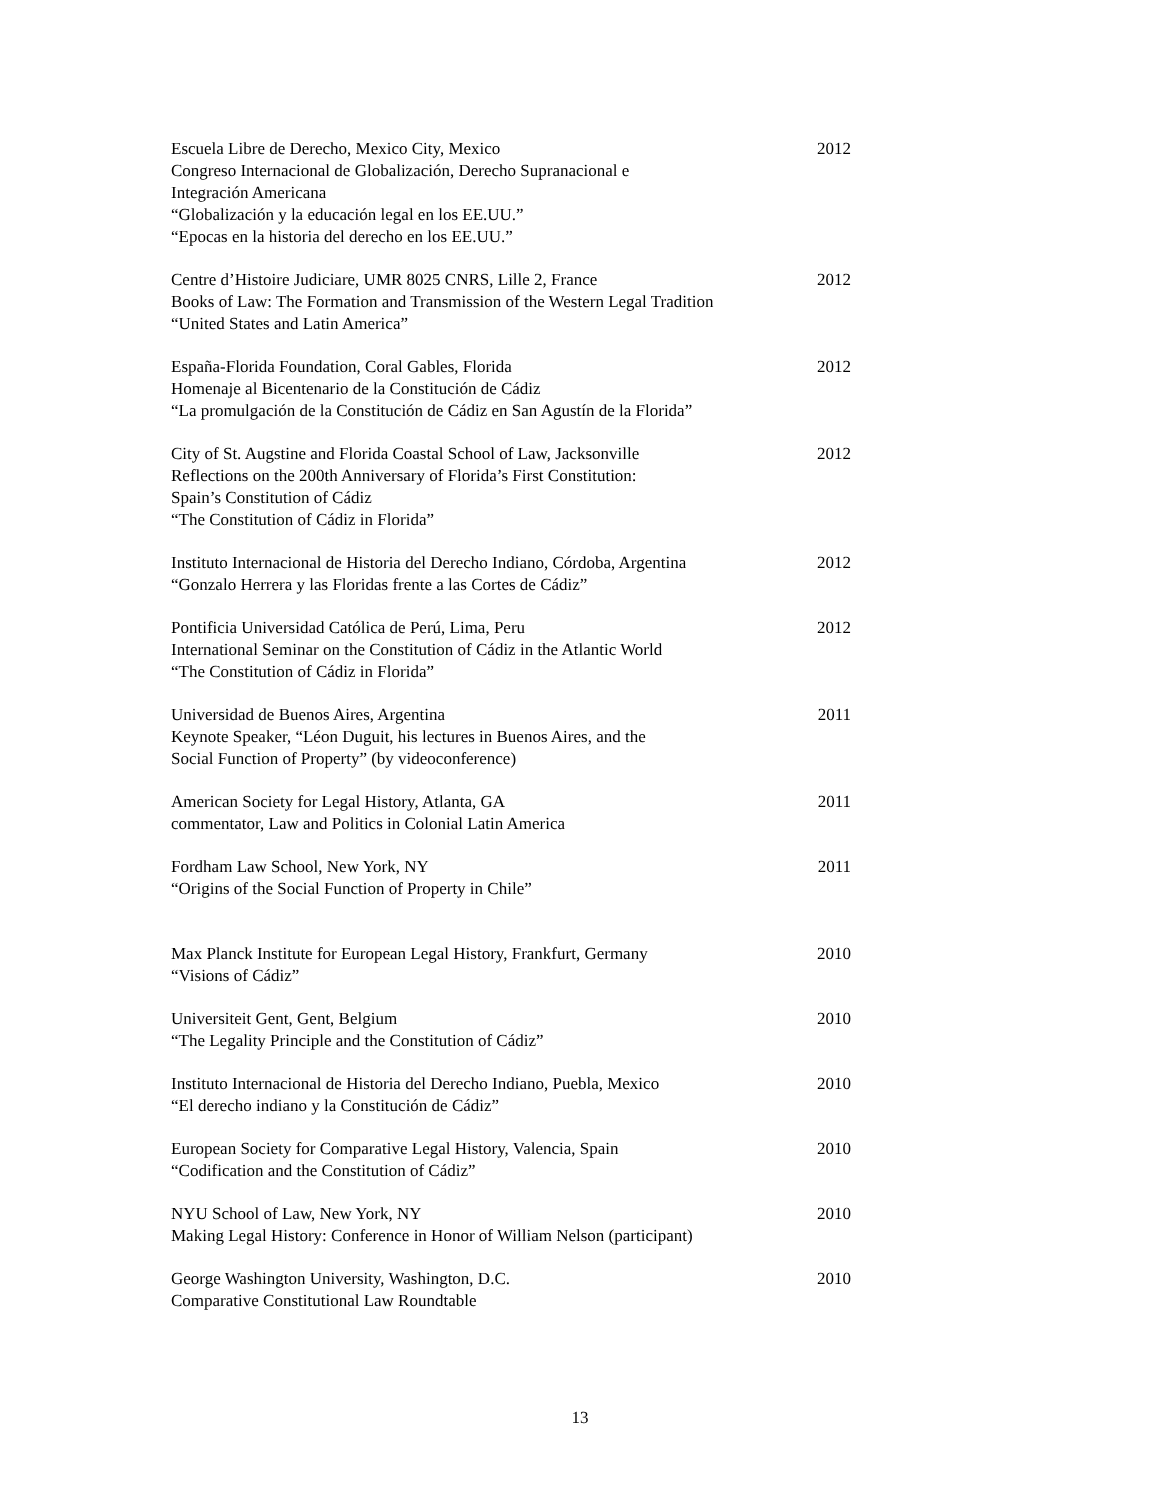Escuela Libre de Derecho, Mexico City, Mexico
Congreso Internacional de Globalización, Derecho Supranacional e
Integración Americana
“Globalización y la educación legal en los EE.UU.”
“Epocas en la historia del derecho en los EE.UU.”
2012
Centre d’Histoire Judiciare, UMR 8025 CNRS, Lille 2, France
Books of Law: The Formation and Transmission of the Western Legal Tradition
“United States and Latin America”
2012
España-Florida Foundation, Coral Gables, Florida
Homenaje al Bicentenario de la Constitución de Cádiz
“La promulgación de la Constitución de Cádiz en San Agustín de la Florida”
2012
City of St. Augstine and Florida Coastal School of Law, Jacksonville
Reflections on the 200th Anniversary of Florida’s First Constitution:
Spain’s Constitution of Cádiz
“The Constitution of Cádiz in Florida”
2012
Instituto Internacional de Historia del Derecho Indiano, Córdoba, Argentina
“Gonzalo Herrera y las Floridas frente a las Cortes de Cádiz”
2012
Pontificia Universidad Católica de Perú, Lima, Peru
International Seminar on the Constitution of Cádiz in the Atlantic World
“The Constitution of Cádiz in Florida”
2012
Universidad de Buenos Aires, Argentina
Keynote Speaker, “Léon Duguit, his lectures in Buenos Aires, and the
Social Function of Property” (by videoconference)
2011
American Society for Legal History, Atlanta, GA
commentator, Law and Politics in Colonial Latin America
2011
Fordham Law School, New York, NY
“Origins of the Social Function of Property in Chile”
2011
Max Planck Institute for European Legal History, Frankfurt, Germany
“Visions of Cádiz”
2010
Universiteit Gent, Gent, Belgium
“The Legality Principle and the Constitution of Cádiz”
2010
Instituto Internacional de Historia del Derecho Indiano, Puebla, Mexico
“El derecho indiano y la Constitución de Cádiz”
2010
European Society for Comparative Legal History, Valencia, Spain
“Codification and the Constitution of Cádiz”
2010
NYU School of Law, New York, NY
Making Legal History: Conference in Honor of William Nelson (participant)
2010
George Washington University, Washington, D.C.
Comparative Constitutional Law Roundtable
2010
13